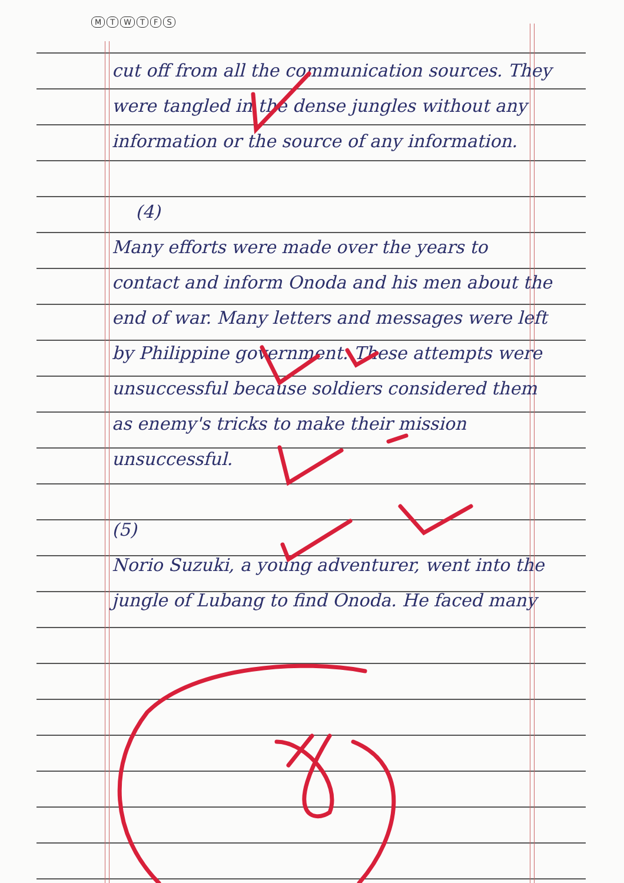MTWTFS
cut off from all the communication sources. They were tangled in the dense jungles without any information or the source of any information.
(4)
Many efforts were made over the years to contact and inform Onoda and his men about the end of war. Many letters and messages were left by Philippine government. These attempts were unsuccessful because soldiers considered them as enemy's tricks to make their mission unsuccessful.
(5)
Norio Suzuki, a young adventurer, went into the jungle of Lubang to find Onoda. He faced many